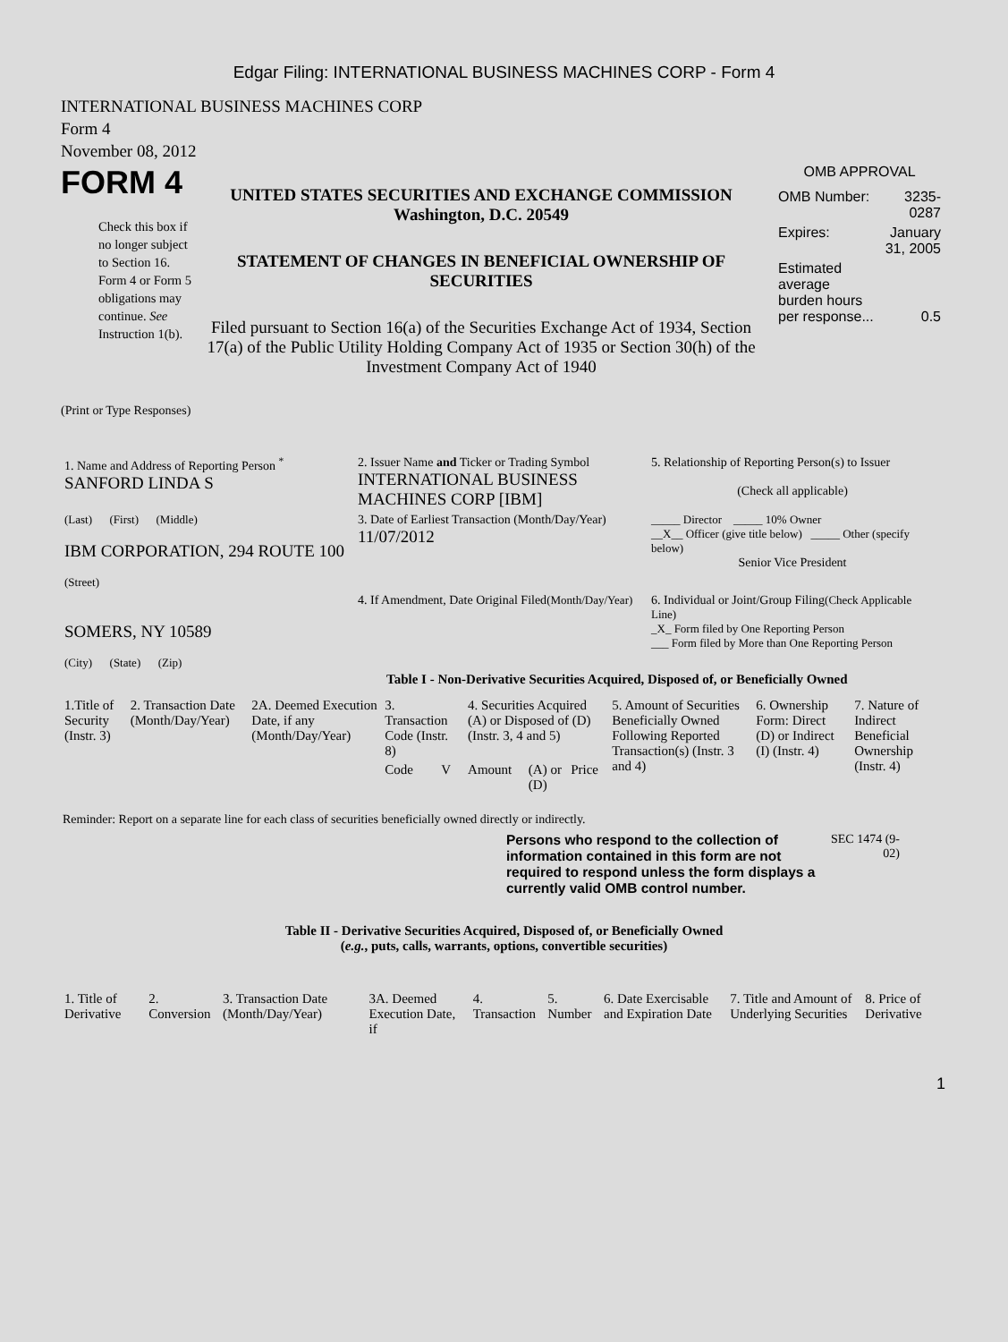Edgar Filing: INTERNATIONAL BUSINESS MACHINES CORP - Form 4
INTERNATIONAL BUSINESS MACHINES CORP
Form 4
November 08, 2012
FORM 4
Check this box if no longer subject to Section 16. Form 4 or Form 5 obligations may continue. See Instruction 1(b).
UNITED STATES SECURITIES AND EXCHANGE COMMISSION
Washington, D.C. 20549
STATEMENT OF CHANGES IN BENEFICIAL OWNERSHIP OF SECURITIES
Filed pursuant to Section 16(a) of the Securities Exchange Act of 1934, Section 17(a) of the Public Utility Holding Company Act of 1935 or Section 30(h) of the Investment Company Act of 1940
OMB APPROVAL
| OMB Number: | 3235-0287 |
| Expires: | January 31, 2005 |
| Estimated average burden hours per response... | 0.5 |
(Print or Type Responses)
| 1. Name and Address of Reporting Person <sup>*</sup> SANFORD LINDA S | 2. Issuer Name and Ticker or Trading Symbol INTERNATIONAL BUSINESS MACHINES CORP [IBM] | 5. Relationship of Reporting Person(s) to Issuer (Check all applicable) |
| (Last) (First) (Middle) IBM CORPORATION, 294 ROUTE 100 (Street) | 3. Date of Earliest Transaction (Month/Day/Year) 11/07/2012 | _____ Director _____ 10% Owner __X__ Officer (give title below) _____ Other (specify below) Senior Vice President |
| SOMERS, NY 10589 (City) (State) (Zip) | 4. If Amendment, Date Original Filed (Month/Day/Year) | 6. Individual or Joint/Group Filing (Check Applicable Line) _X_ Form filed by One Reporting Person ___ Form filed by More than One Reporting Person |
Table I - Non-Derivative Securities Acquired, Disposed of, or Beneficially Owned
| 1.Title of Security (Instr. 3) | 2. Transaction Date (Month/Day/Year) | 2A. Deemed Execution Date, if any (Month/Day/Year) | 3. Transaction Code (Instr. 8) | | 4. Securities Acquired (A) or Disposed of (D) (Instr. 3, 4 and 5) | | | 5. Amount of Securities Beneficially Owned Following Reported Transaction(s) (Instr. 3 and 4) | 6. Ownership Form: Direct (D) or Indirect (I) (Instr. 4) | 7. Nature of Indirect Beneficial Ownership (Instr. 4) |
| --- | --- | --- | --- | --- | --- | --- | --- | --- | --- | --- |
| | | | Code | V | Amount | (A) or (D) | Price | | | |
Reminder: Report on a separate line for each class of securities beneficially owned directly or indirectly.
Persons who respond to the collection of information contained in this form are not required to respond unless the form displays a currently valid OMB control number.
SEC 1474 (9-02)
Table II - Derivative Securities Acquired, Disposed of, or Beneficially Owned
(e.g., puts, calls, warrants, options, convertible securities)
| 1. Title of Derivative | 2. Conversion | 3. Transaction Date (Month/Day/Year) | 3A. Deemed Execution Date, if | 4. Transaction | 5. Number | 6. Date Exercisable and Expiration Date | 7. Title and Amount of Underlying Securities | 8. Price of Derivative |
| --- | --- | --- | --- | --- | --- | --- | --- | --- |
1